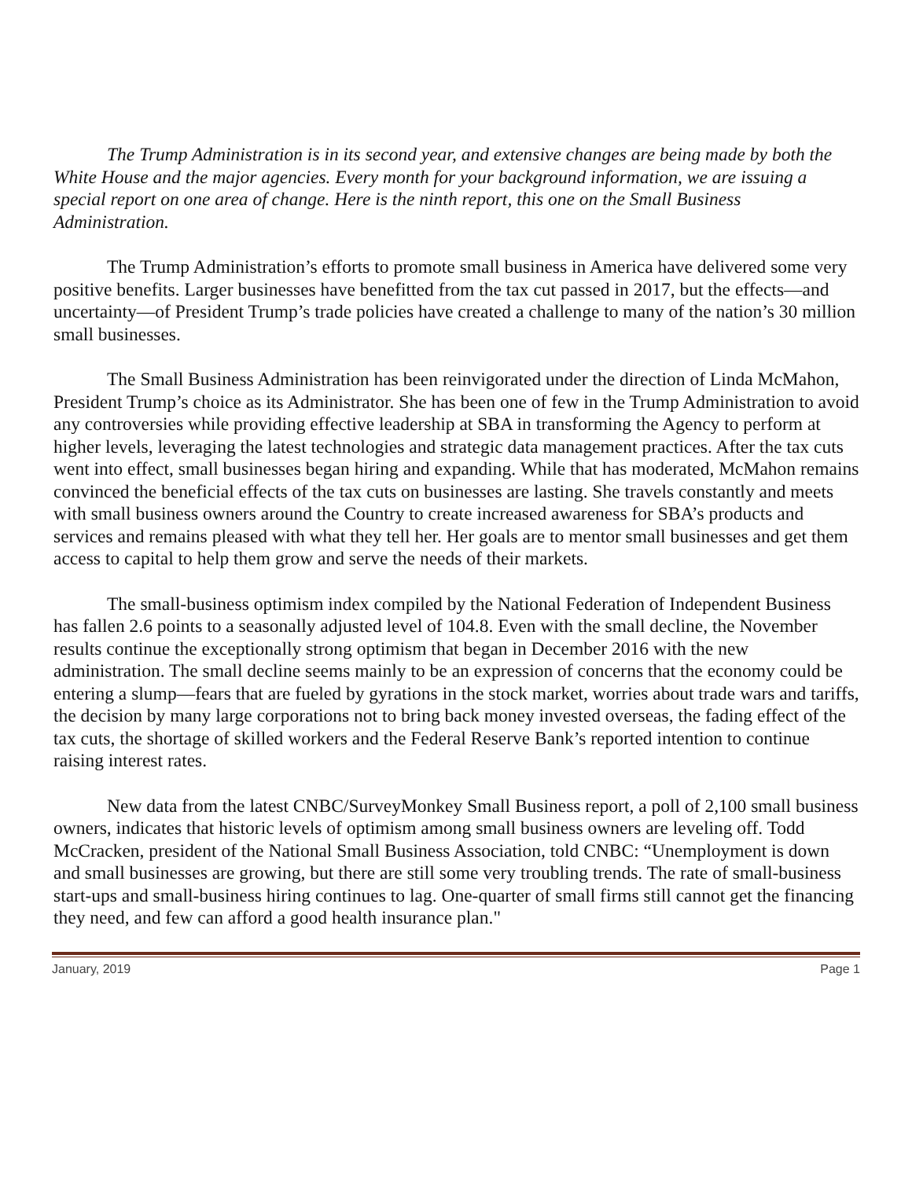The Trump Administration is in its second year, and extensive changes are being made by both the White House and the major agencies. Every month for your background information, we are issuing a special report on one area of change. Here is the ninth report, this one on the Small Business Administration.
The Trump Administration’s efforts to promote small business in America have delivered some very positive benefits. Larger businesses have benefitted from the tax cut passed in 2017, but the effects—and uncertainty—of President Trump’s trade policies have created a challenge to many of the nation’s 30 million small businesses.
The Small Business Administration has been reinvigorated under the direction of Linda McMahon, President Trump’s choice as its Administrator. She has been one of few in the Trump Administration to avoid any controversies while providing effective leadership at SBA in transforming the Agency to perform at higher levels, leveraging the latest technologies and strategic data management practices. After the tax cuts went into effect, small businesses began hiring and expanding. While that has moderated, McMahon remains convinced the beneficial effects of the tax cuts on businesses are lasting. She travels constantly and meets with small business owners around the Country to create increased awareness for SBA’s products and services and remains pleased with what they tell her. Her goals are to mentor small businesses and get them access to capital to help them grow and serve the needs of their markets.
The small-business optimism index compiled by the National Federation of Independent Business has fallen 2.6 points to a seasonally adjusted level of 104.8. Even with the small decline, the November results continue the exceptionally strong optimism that began in December 2016 with the new administration. The small decline seems mainly to be an expression of concerns that the economy could be entering a slump—fears that are fueled by gyrations in the stock market, worries about trade wars and tariffs, the decision by many large corporations not to bring back money invested overseas, the fading effect of the tax cuts, the shortage of skilled workers and the Federal Reserve Bank’s reported intention to continue raising interest rates.
New data from the latest CNBC/SurveyMonkey Small Business report, a poll of 2,100 small business owners, indicates that historic levels of optimism among small business owners are leveling off. Todd McCracken, president of the National Small Business Association, told CNBC: “Unemployment is down and small businesses are growing, but there are still some very troubling trends. The rate of small-business start-ups and small-business hiring continues to lag. One-quarter of small firms still cannot get the financing they need, and few can afford a good health insurance plan."
January, 2019 Page 1